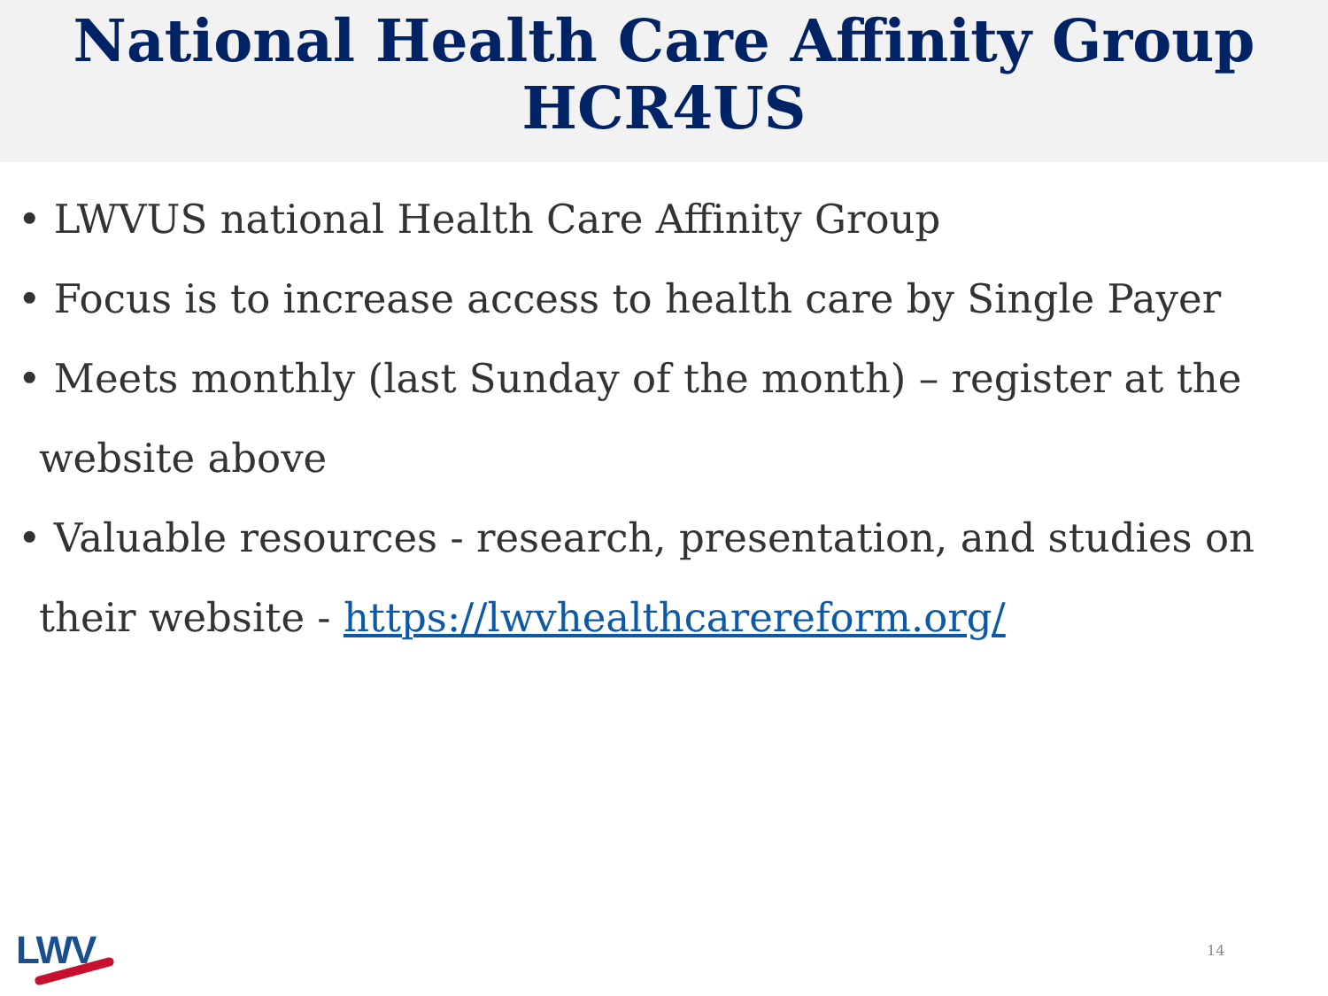National Health Care Affinity Group
HCR4US
• LWVUS national Health Care Affinity Group
• Focus is to increase access to health care by Single Payer
• Meets monthly (last Sunday of the month) – register at the website above
• Valuable resources - research, presentation, and studies on their website - https://lwvhealthcarereform.org/
LWV 14